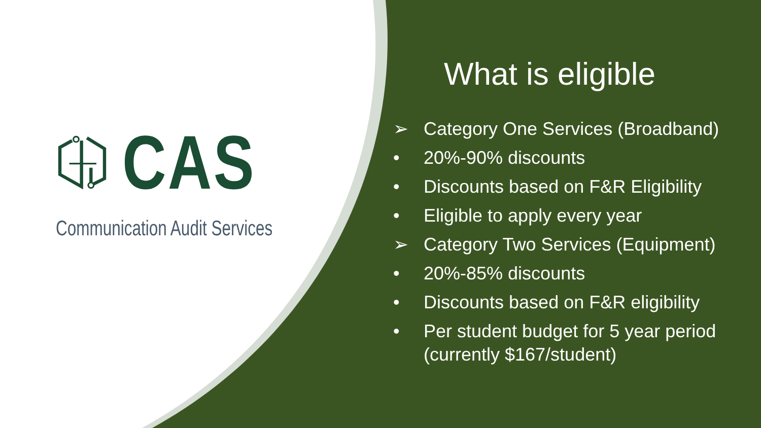CAS
Communication Audit Services
What is eligible
➢ Category One Services (Broadband)
• 20%-90% discounts
• Discounts based on F&R Eligibility
• Eligible to apply every year
➢ Category Two Services (Equipment)
• 20%-85% discounts
• Discounts based on F&R eligibility
• Per student budget for 5 year period (currently $167/student)